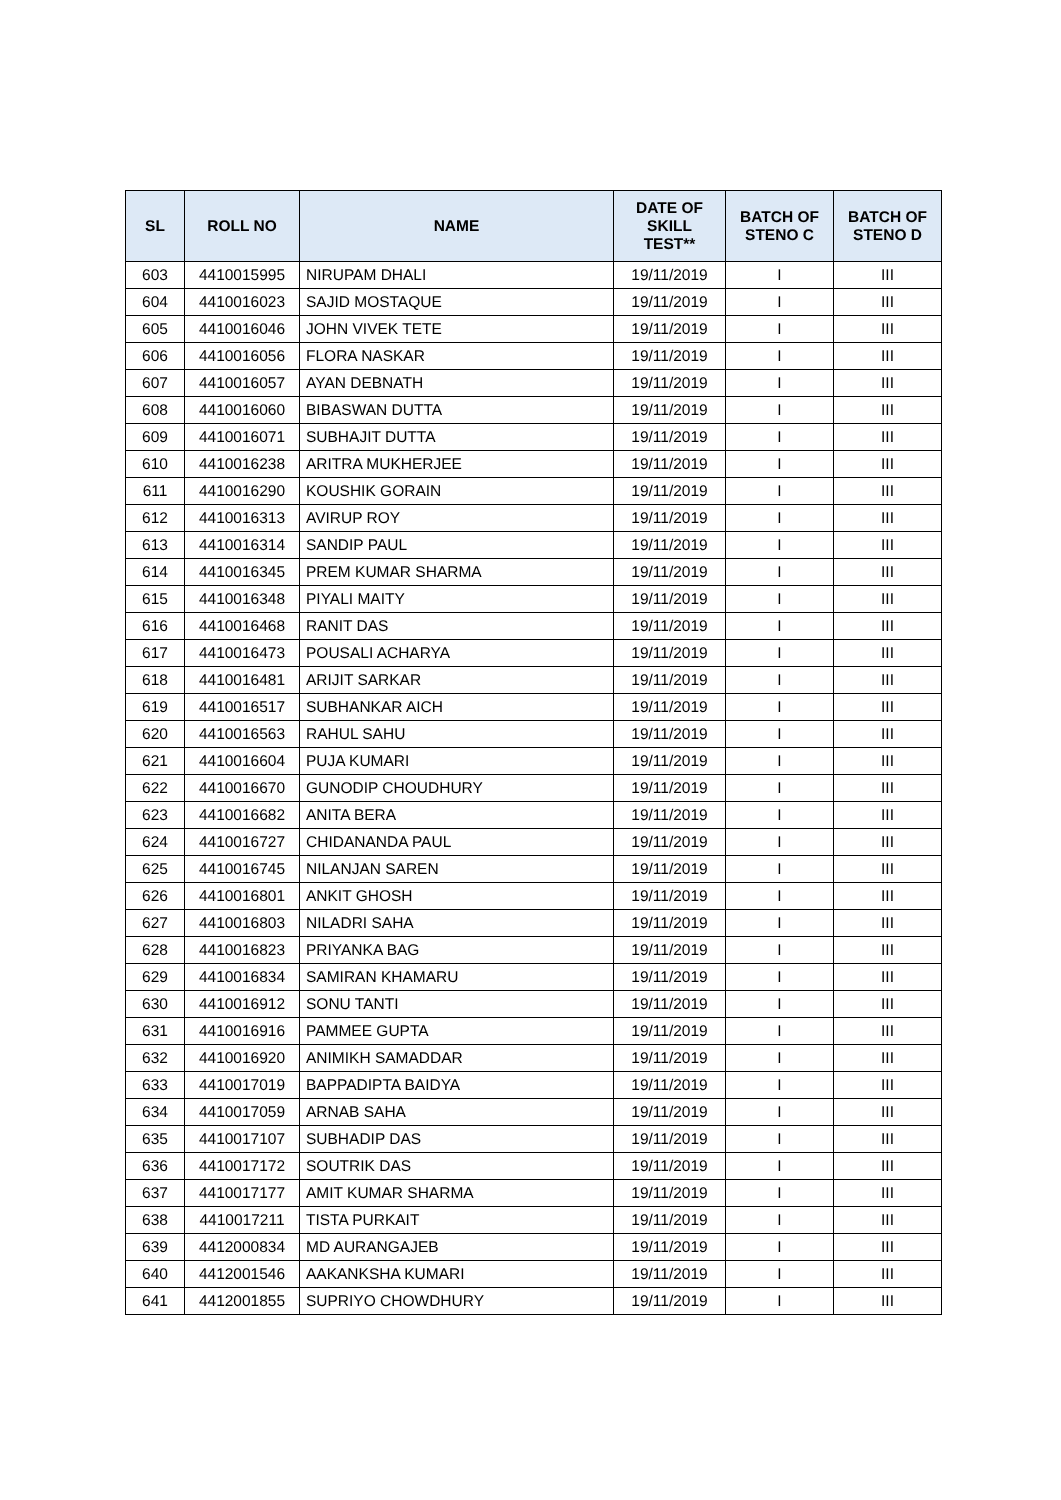| SL | ROLL NO | NAME | DATE OF SKILL TEST** | BATCH OF STENO C | BATCH OF STENO D |
| --- | --- | --- | --- | --- | --- |
| 603 | 4410015995 | NIRUPAM DHALI | 19/11/2019 | I | III |
| 604 | 4410016023 | SAJID MOSTAQUE | 19/11/2019 | I | III |
| 605 | 4410016046 | JOHN VIVEK TETE | 19/11/2019 | I | III |
| 606 | 4410016056 | FLORA NASKAR | 19/11/2019 | I | III |
| 607 | 4410016057 | AYAN DEBNATH | 19/11/2019 | I | III |
| 608 | 4410016060 | BIBASWAN DUTTA | 19/11/2019 | I | III |
| 609 | 4410016071 | SUBHAJIT DUTTA | 19/11/2019 | I | III |
| 610 | 4410016238 | ARITRA MUKHERJEE | 19/11/2019 | I | III |
| 611 | 4410016290 | KOUSHIK GORAIN | 19/11/2019 | I | III |
| 612 | 4410016313 | AVIRUP ROY | 19/11/2019 | I | III |
| 613 | 4410016314 | SANDIP PAUL | 19/11/2019 | I | III |
| 614 | 4410016345 | PREM KUMAR SHARMA | 19/11/2019 | I | III |
| 615 | 4410016348 | PIYALI MAITY | 19/11/2019 | I | III |
| 616 | 4410016468 | RANIT DAS | 19/11/2019 | I | III |
| 617 | 4410016473 | POUSALI ACHARYA | 19/11/2019 | I | III |
| 618 | 4410016481 | ARIJIT SARKAR | 19/11/2019 | I | III |
| 619 | 4410016517 | SUBHANKAR AICH | 19/11/2019 | I | III |
| 620 | 4410016563 | RAHUL SAHU | 19/11/2019 | I | III |
| 621 | 4410016604 | PUJA KUMARI | 19/11/2019 | I | III |
| 622 | 4410016670 | GUNODIP CHOUDHURY | 19/11/2019 | I | III |
| 623 | 4410016682 | ANITA BERA | 19/11/2019 | I | III |
| 624 | 4410016727 | CHIDANANDA PAUL | 19/11/2019 | I | III |
| 625 | 4410016745 | NILANJAN SAREN | 19/11/2019 | I | III |
| 626 | 4410016801 | ANKIT GHOSH | 19/11/2019 | I | III |
| 627 | 4410016803 | NILADRI SAHA | 19/11/2019 | I | III |
| 628 | 4410016823 | PRIYANKA BAG | 19/11/2019 | I | III |
| 629 | 4410016834 | SAMIRAN KHAMARU | 19/11/2019 | I | III |
| 630 | 4410016912 | SONU TANTI | 19/11/2019 | I | III |
| 631 | 4410016916 | PAMMEE GUPTA | 19/11/2019 | I | III |
| 632 | 4410016920 | ANIMIKH SAMADDAR | 19/11/2019 | I | III |
| 633 | 4410017019 | BAPPADIPTA BAIDYA | 19/11/2019 | I | III |
| 634 | 4410017059 | ARNAB SAHA | 19/11/2019 | I | III |
| 635 | 4410017107 | SUBHADIP DAS | 19/11/2019 | I | III |
| 636 | 4410017172 | SOUTRIK DAS | 19/11/2019 | I | III |
| 637 | 4410017177 | AMIT KUMAR SHARMA | 19/11/2019 | I | III |
| 638 | 4410017211 | TISTA PURKAIT | 19/11/2019 | I | III |
| 639 | 4412000834 | MD AURANGAJEB | 19/11/2019 | I | III |
| 640 | 4412001546 | AAKANKSHA KUMARI | 19/11/2019 | I | III |
| 641 | 4412001855 | SUPRIYO CHOWDHURY | 19/11/2019 | I | III |